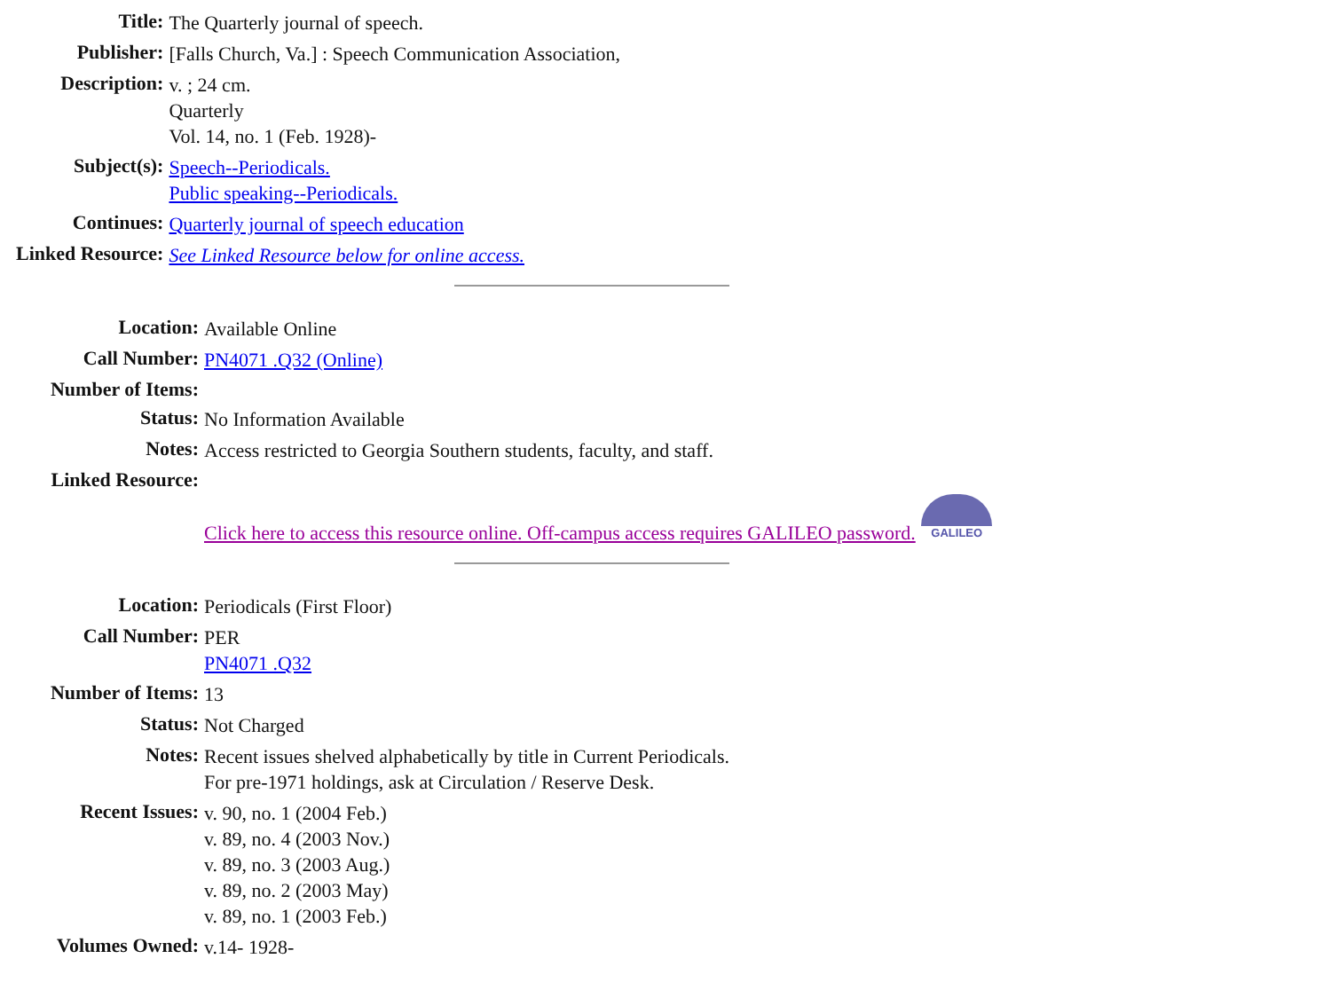| Title: | The Quarterly journal of speech. |
| Publisher: | [Falls Church, Va.] : Speech Communication Association, |
| Description: | v. ; 24 cm. Quarterly Vol. 14, no. 1 (Feb. 1928)- |
| Subject(s): | Speech--Periodicals. Public speaking--Periodicals. |
| Continues: | Quarterly journal of speech education |
| Linked Resource: | See Linked Resource below for online access. |
| Location: | Available Online |
| Call Number: | PN4071 .Q32 (Online) |
| Number of Items: | |
| Status: | No Information Available |
| Notes: | Access restricted to Georgia Southern students, faculty, and staff. |
| Linked Resource: | Click here to access this resource online. Off-campus access requires GALILEO password. GALILEO |
| Location: | Periodicals (First Floor) |
| Call Number: | PER PN4071 .Q32 |
| Number of Items: | 13 |
| Status: | Not Charged |
| Notes: | Recent issues shelved alphabetically by title in Current Periodicals. For pre-1971 holdings, ask at Circulation / Reserve Desk. |
| Recent Issues: | v. 90, no. 1 (2004 Feb.) v. 89, no. 4 (2003 Nov.) v. 89, no. 3 (2003 Aug.) v. 89, no. 2 (2003 May) v. 89, no. 1 (2003 Feb.) |
| Volumes Owned: | v.14- 1928- |